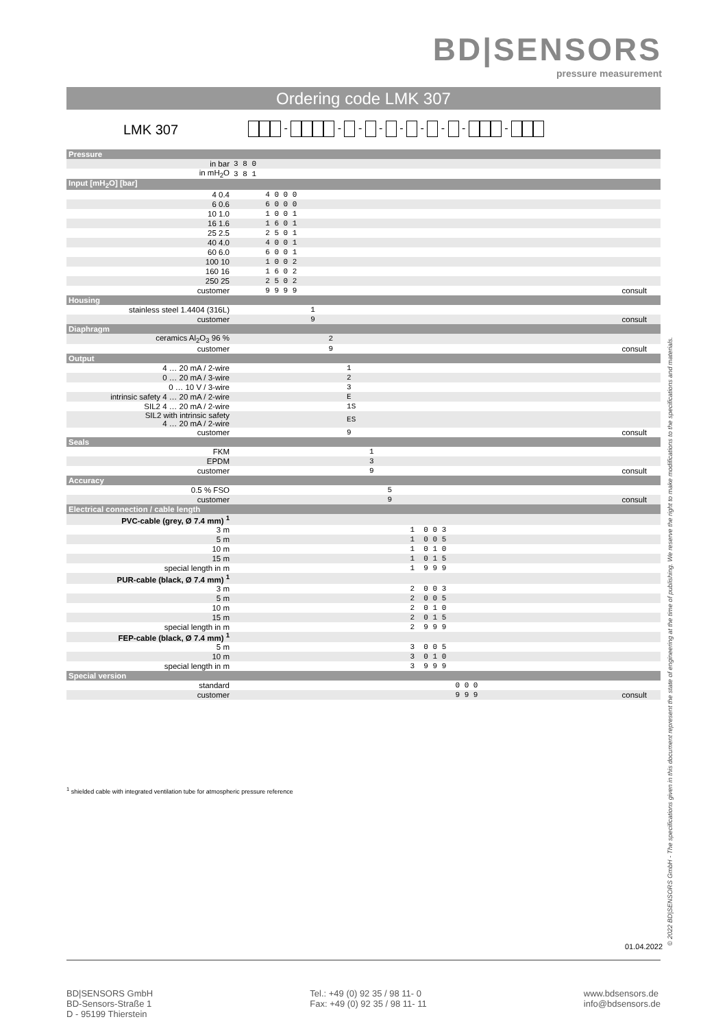BD|SENSORS
pressure measurement
Ordering code LMK 307
LMK 307 - - - - - - - - -
| Pressure | | |
| in bar | 3 8 0 | |
| in mH<sub>2</sub>O | 3 8 1 | |
| Input [mH<sub>2</sub>O] [bar] | | |
| 4 0.4 | 4 0 0 0 | |
| 6 0.6 | 6 0 0 0 | |
| 10 1.0 | 1 0 0 1 | |
| 16 1.6 | 1 6 0 1 | |
| 25 2.5 | 2 5 0 1 | |
| 40 4.0 | 4 0 0 1 | |
| 60 6.0 | 6 0 0 1 | |
| 100 10 | 1 0 0 2 | |
| 160 16 | 1 6 0 2 | |
| 250 25 | 2 5 0 2 | |
| customer | 9 9 9 9 | consult |
| Housing | | |
| stainless steel 1.4404 (316L) | 1 | |
| customer | 9 | consult |
| Diaphragm | | |
| ceramics Al<sub>2</sub>O<sub>3</sub> 96 % | 2 | |
| customer | 9 | consult |
| Output | | |
| 4 … 20 mA / 2-wire | 1 | |
| 0 … 20 mA / 3-wire | 2 | |
| 0 … 10 V / 3-wire | 3 | |
| intrinsic safety 4 … 20 mA / 2-wire | E | |
| SIL2 4 … 20 mA / 2-wire | 1S | |
| SIL2 with intrinsic safety 4 … 20 mA / 2-wire | ES | |
| customer | 9 | consult |
| Seals | | |
| FKM | 1 | |
| EPDM | 3 | |
| customer | 9 | consult |
| Accuracy | | |
| 0.5 % FSO | 5 | |
| customer | 9 | consult |
| Electrical connection / cable length | | |
| PVC-cable (grey, Ø 7.4 mm) <sup>1</sup> | | |
| 3 m | 1 0 0 3 | |
| 5 m | 1 0 0 5 | |
| 10 m | 1 0 1 0 | |
| 15 m | 1 0 1 5 | |
| special length in m | 1 9 9 9 | |
| PUR-cable (black, Ø 7.4 mm) <sup>1</sup> | | |
| 3 m | 2 0 0 3 | |
| 5 m | 2 0 0 5 | |
| 10 m | 2 0 1 0 | |
| 15 m | 2 0 1 5 | |
| special length in m | 2 9 9 9 | |
| FEP-cable (black, Ø 7.4 mm) <sup>1</sup> | | |
| 5 m | 3 0 0 5 | |
| 10 m | 3 0 1 0 | |
| special length in m | 3 9 9 9 | |
| Special version | | |
| standard | 0 0 0 | |
| customer | 9 9 9 | consult |
<sup>1</sup> shielded cable with integrated ventilation tube for atmospheric pressure reference
01.04.2022
© 2022 BD|SENSORS GmbH - The specifications given in this document represent the state of engineering at the time of publishing. We reserve the right to make modifications to the specifications and materials.
BD|SENSORS GmbH
BD-Sensors-Straße 1
D - 95199 Thierstein
Tel.: +49 (0) 92 35 / 98 11- 0
Fax: +49 (0) 92 35 / 98 11- 11
www.bdsensors.de
info@bdsensors.de